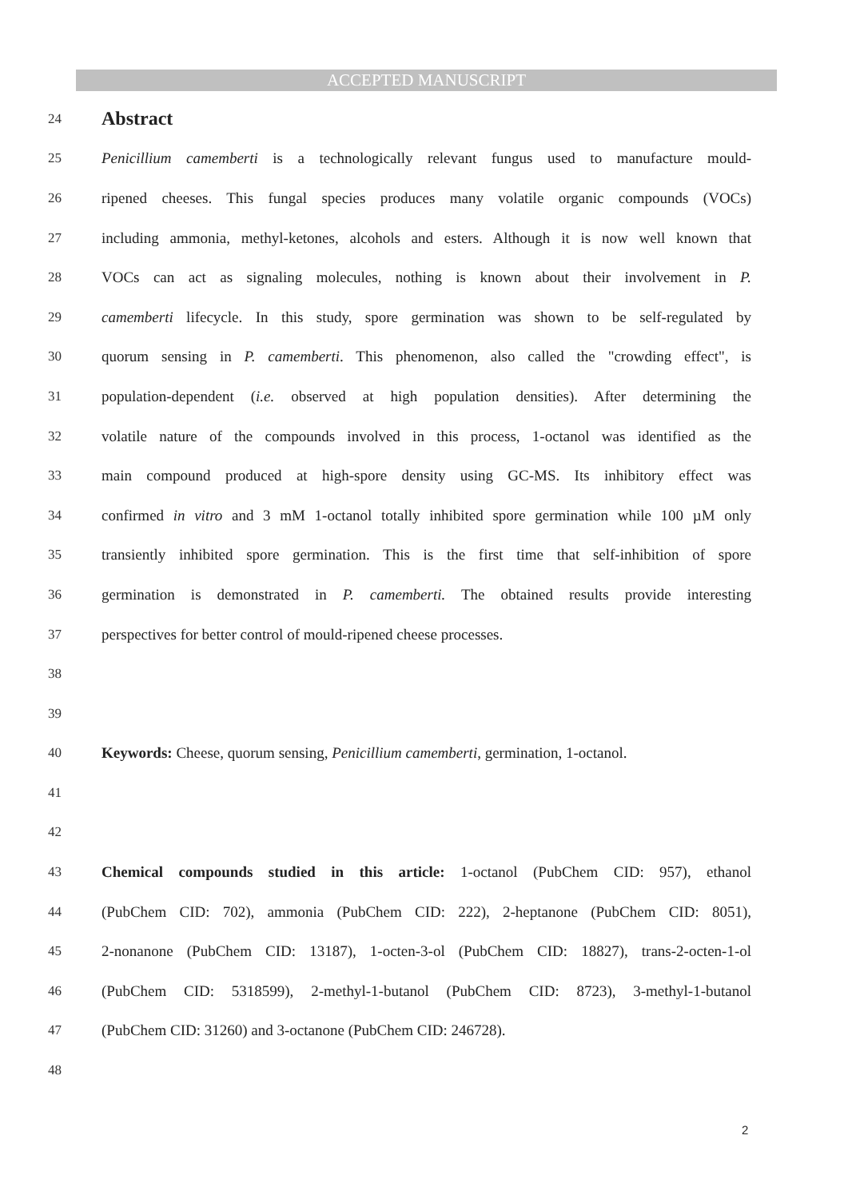ACCEPTED MANUSCRIPT
24
Abstract
25 Penicillium camemberti is a technologically relevant fungus used to manufacture mould-
26 ripened cheeses. This fungal species produces many volatile organic compounds (VOCs)
27 including ammonia, methyl-ketones, alcohols and esters. Although it is now well known that
28 VOCs can act as signaling molecules, nothing is known about their involvement in P.
29 camemberti lifecycle. In this study, spore germination was shown to be self-regulated by
30 quorum sensing in P. camemberti. This phenomenon, also called the "crowding effect", is
31 population-dependent (i.e. observed at high population densities). After determining the
32 volatile nature of the compounds involved in this process, 1-octanol was identified as the
33 main compound produced at high-spore density using GC-MS. Its inhibitory effect was
34 confirmed in vitro and 3 mM 1-octanol totally inhibited spore germination while 100 µM only
35 transiently inhibited spore germination. This is the first time that self-inhibition of spore
36 germination is demonstrated in P. camemberti. The obtained results provide interesting
37 perspectives for better control of mould-ripened cheese processes.
38
39
40 Keywords: Cheese, quorum sensing, Penicillium camemberti, germination, 1-octanol.
41
42
43 Chemical compounds studied in this article: 1-octanol (PubChem CID: 957), ethanol
44 (PubChem CID: 702), ammonia (PubChem CID: 222), 2-heptanone (PubChem CID: 8051),
45 2-nonanone (PubChem CID: 13187), 1-octen-3-ol (PubChem CID: 18827), trans-2-octen-1-ol
46 (PubChem CID: 5318599), 2-methyl-1-butanol (PubChem CID: 8723), 3-methyl-1-butanol
47 (PubChem CID: 31260) and 3-octanone (PubChem CID: 246728).
48
2